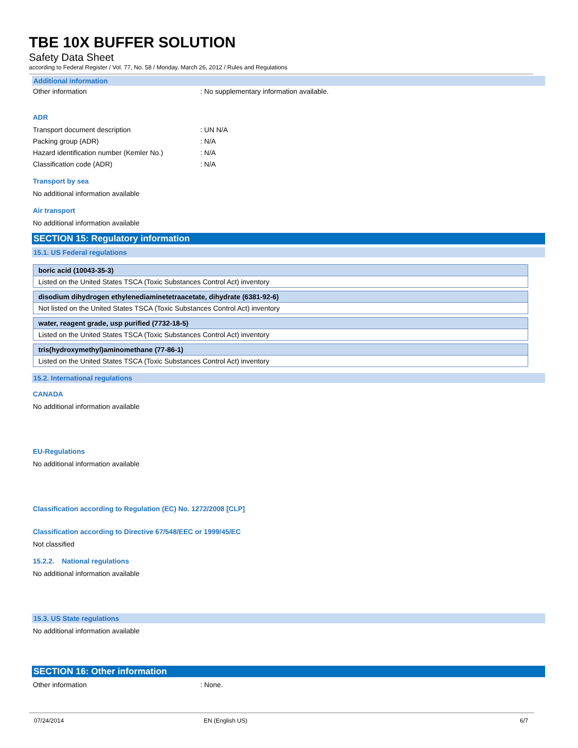TBE 10X BUFFER SOLUTION
Safety Data Sheet
according to Federal Register / Vol. 77, No. 58 / Monday, March 26, 2012 / Rules and Regulations
Additional information
Other information: No supplementary information available.
ADR
Transport document description: UN N/A
Packing group (ADR): N/A
Hazard identification number (Kemler No.): N/A
Classification code (ADR): N/A
Transport by sea
No additional information available
Air transport
No additional information available
SECTION 15: Regulatory information
15.1. US Federal regulations
| boric acid (10043-35-3) |
| Listed on the United States TSCA (Toxic Substances Control Act) inventory |
| disodium dihydrogen ethylenediaminetetraacetate, dihydrate (6381-92-6) |
| Not listed on the United States TSCA (Toxic Substances Control Act) inventory |
| water, reagent grade, usp purified (7732-18-5) |
| Listed on the United States TSCA (Toxic Substances Control Act) inventory |
| tris(hydroxymethyl)aminomethane (77-86-1) |
| Listed on the United States TSCA (Toxic Substances Control Act) inventory |
15.2. International regulations
CANADA
No additional information available
EU-Regulations
No additional information available
Classification according to Regulation (EC) No. 1272/2008 [CLP]
Classification according to Directive 67/548/EEC or 1999/45/EC
Not classified
15.2.2. National regulations
No additional information available
15.3. US State regulations
No additional information available
SECTION 16: Other information
Other information: None.
07/24/2014 EN (English US) 6/7